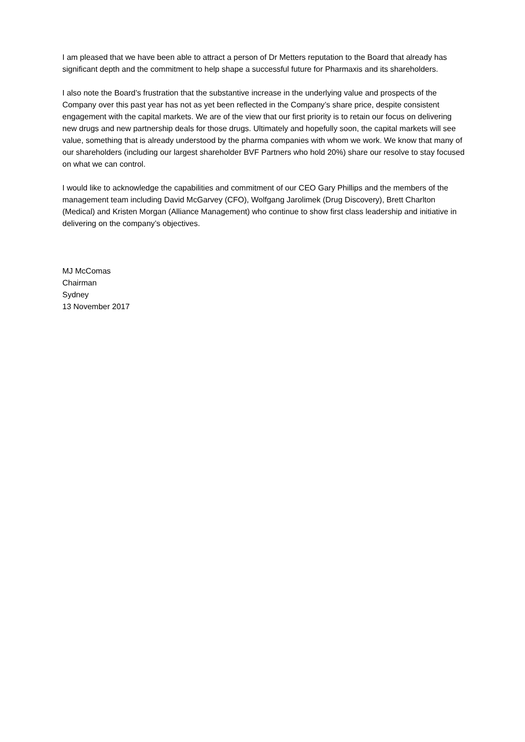I am pleased that we have been able to attract a person of Dr Metters reputation to the Board that already has significant depth and the commitment to help shape a successful future for Pharmaxis and its shareholders.
I also note the Board’s frustration that the substantive increase in the underlying value and prospects of the Company over this past year has not as yet been reflected in the Company’s share price, despite consistent engagement with the capital markets. We are of the view that our first priority is to retain our focus on delivering new drugs and new partnership deals for those drugs. Ultimately and hopefully soon, the capital markets will see value, something that is already understood by the pharma companies with whom we work. We know that many of our shareholders (including our largest shareholder BVF Partners who hold 20%) share our resolve to stay focused on what we can control.
I would like to acknowledge the capabilities and commitment of our CEO Gary Phillips and the members of the management team including David McGarvey (CFO), Wolfgang Jarolimek (Drug Discovery), Brett Charlton (Medical) and Kristen Morgan (Alliance Management) who continue to show first class leadership and initiative in delivering on the company’s objectives.
MJ McComas
Chairman
Sydney
13 November 2017